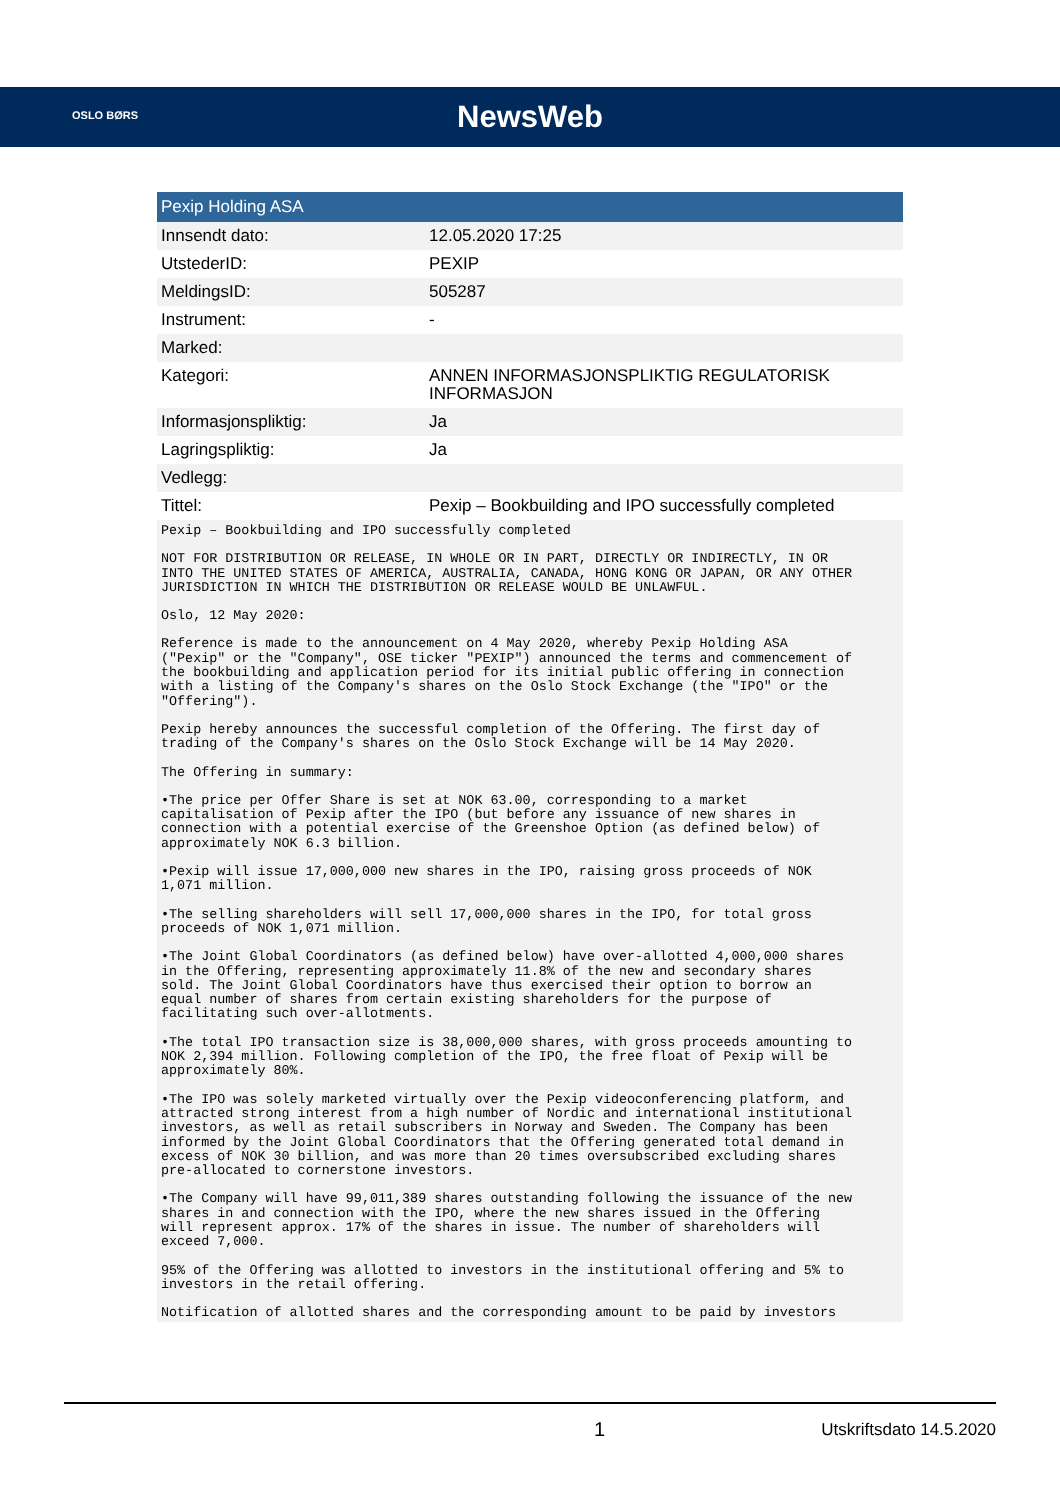OSLO BØRS
NewsWeb
| Pexip Holding ASA | |
| --- | --- |
| Innsendt dato: | 12.05.2020 17:25 |
| UtstederID: | PEXIP |
| MeldingsID: | 505287 |
| Instrument: | - |
| Marked: | |
| Kategori: | ANNEN INFORMASJONSPLIKTIG REGULATORISK INFORMASJON |
| Informasjonspliktig: | Ja |
| Lagringspliktig: | Ja |
| Vedlegg: | |
| Tittel: | Pexip – Bookbuilding and IPO successfully completed |
Pexip – Bookbuilding and IPO successfully completed
NOT FOR DISTRIBUTION OR RELEASE, IN WHOLE OR IN PART, DIRECTLY OR INDIRECTLY, IN OR INTO THE UNITED STATES OF AMERICA, AUSTRALIA, CANADA, HONG KONG OR JAPAN, OR ANY OTHER JURISDICTION IN WHICH THE DISTRIBUTION OR RELEASE WOULD BE UNLAWFUL.
Oslo, 12 May 2020:
Reference is made to the announcement on 4 May 2020, whereby Pexip Holding ASA ("Pexip" or the "Company", OSE ticker "PEXIP") announced the terms and commencement of the bookbuilding and application period for its initial public offering in connection with a listing of the Company's shares on the Oslo Stock Exchange (the "IPO" or the "Offering").
Pexip hereby announces the successful completion of the Offering. The first day of trading of the Company's shares on the Oslo Stock Exchange will be 14 May 2020.
The Offering in summary:
•The price per Offer Share is set at NOK 63.00, corresponding to a market capitalisation of Pexip after the IPO (but before any issuance of new shares in connection with a potential exercise of the Greenshoe Option (as defined below) of approximately NOK 6.3 billion.
•Pexip will issue 17,000,000 new shares in the IPO, raising gross proceeds of NOK 1,071 million.
•The selling shareholders will sell 17,000,000 shares in the IPO, for total gross proceeds of NOK 1,071 million.
•The Joint Global Coordinators (as defined below) have over-allotted 4,000,000 shares in the Offering, representing approximately 11.8% of the new and secondary shares sold. The Joint Global Coordinators have thus exercised their option to borrow an equal number of shares from certain existing shareholders for the purpose of facilitating such over-allotments.
•The total IPO transaction size is 38,000,000 shares, with gross proceeds amounting to NOK 2,394 million. Following completion of the IPO, the free float of Pexip will be approximately 80%.
•The IPO was solely marketed virtually over the Pexip videoconferencing platform, and attracted strong interest from a high number of Nordic and international institutional investors, as well as retail subscribers in Norway and Sweden. The Company has been informed by the Joint Global Coordinators that the Offering generated total demand in excess of NOK 30 billion, and was more than 20 times oversubscribed excluding shares pre-allocated to cornerstone investors.
•The Company will have 99,011,389 shares outstanding following the issuance of the new shares in and connection with the IPO, where the new shares issued in the Offering will represent approx. 17% of the shares in issue. The number of shareholders will exceed 7,000.
95% of the Offering was allotted to investors in the institutional offering and 5% to investors in the retail offering.
Notification of allotted shares and the corresponding amount to be paid by investors
1 Utskriftsdato 14.5.2020